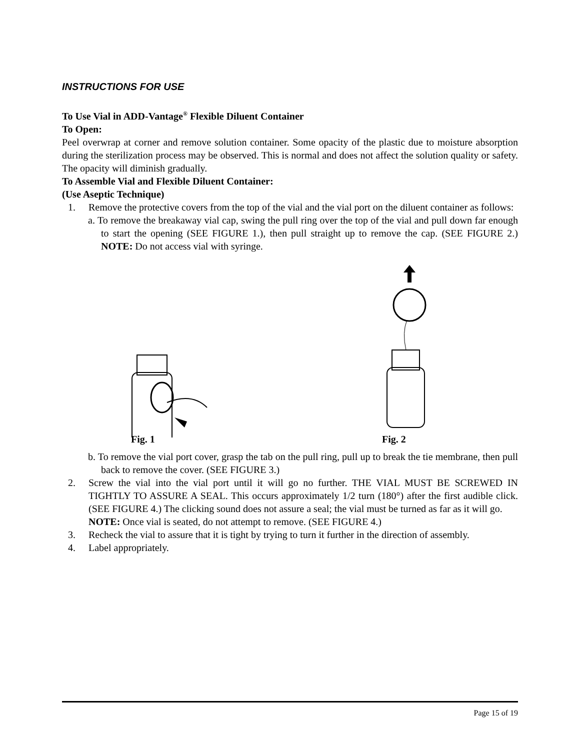INSTRUCTIONS FOR USE
To Use Vial in ADD-Vantage<sup>®</sup> Flexible Diluent Container
To Open:
Peel overwrap at corner and remove solution container. Some opacity of the plastic due to moisture absorption during the sterilization process may be observed. This is normal and does not affect the solution quality or safety. The opacity will diminish gradually.
To Assemble Vial and Flexible Diluent Container:
(Use Aseptic Technique)
1. Remove the protective covers from the top of the vial and the vial port on the diluent container as follows:
a. To remove the breakaway vial cap, swing the pull ring over the top of the vial and pull down far enough to start the opening (SEE FIGURE 1.), then pull straight up to remove the cap. (SEE FIGURE 2.) NOTE: Do not access vial with syringe.
Fig. 1
Fig. 2
b. To remove the vial port cover, grasp the tab on the pull ring, pull up to break the tie membrane, then pull back to remove the cover. (SEE FIGURE 3.)
2. Screw the vial into the vial port until it will go no further. THE VIAL MUST BE SCREWED IN TIGHTLY TO ASSURE A SEAL. This occurs approximately 1/2 turn (180°) after the first audible click. (SEE FIGURE 4.) The clicking sound does not assure a seal; the vial must be turned as far as it will go.
NOTE: Once vial is seated, do not attempt to remove. (SEE FIGURE 4.)
3. Recheck the vial to assure that it is tight by trying to turn it further in the direction of assembly.
4. Label appropriately.
Page 15 of 19